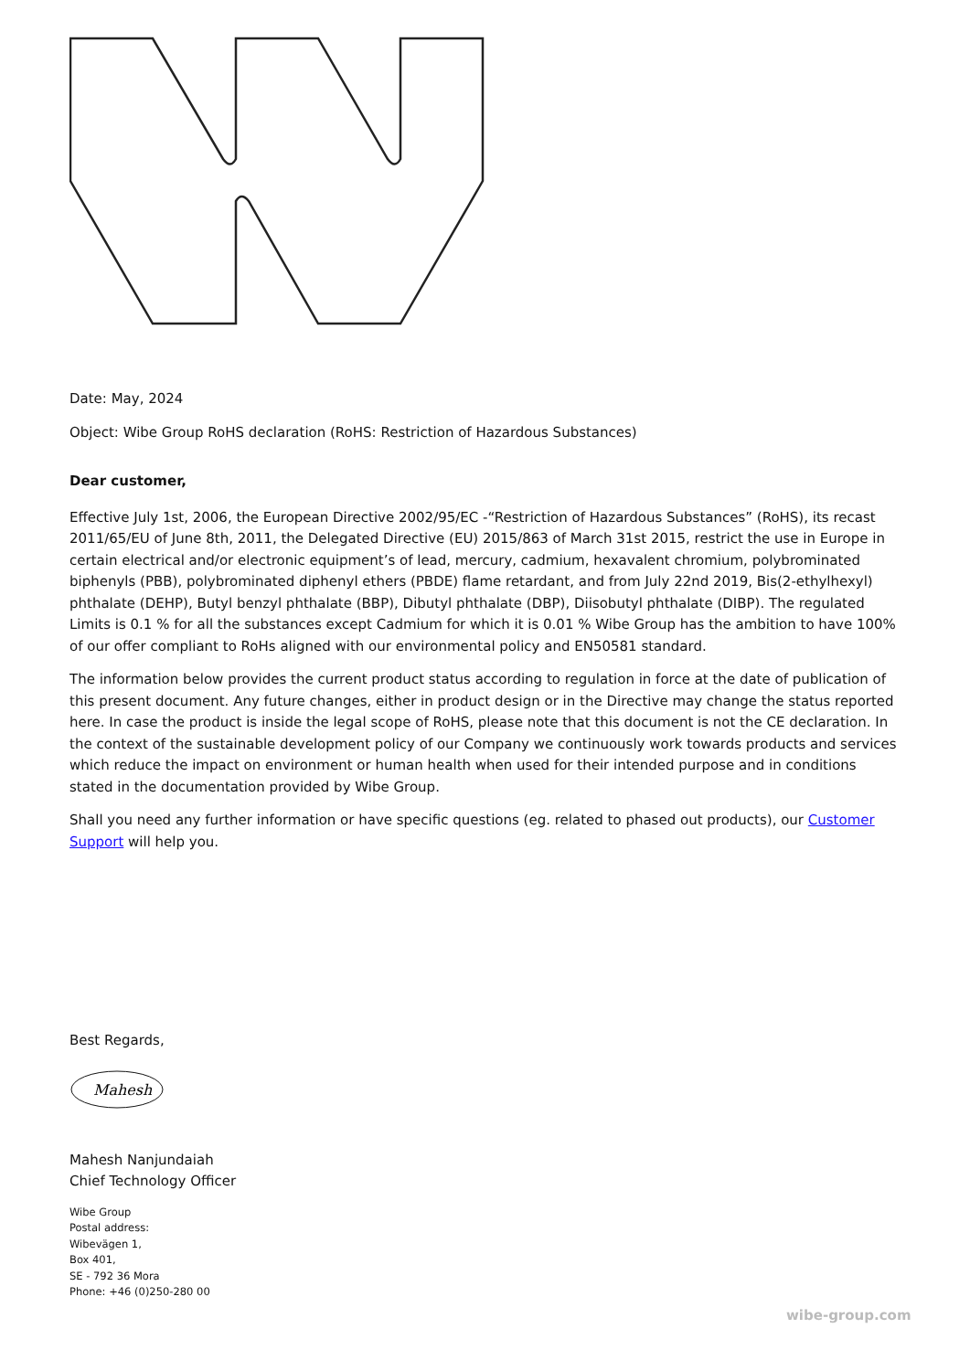Date: May, 2024
Object: Wibe Group RoHS declaration (RoHS: Restriction of Hazardous Substances)
Dear customer,
Effective July 1st, 2006, the European Directive 2002/95/EC -“Restriction of Hazardous Substances” (RoHS), its recast 2011/65/EU of June 8th, 2011, the Delegated Directive (EU) 2015/863 of March 31st 2015, restrict the use in Europe in certain electrical and/or electronic equipment’s of lead, mercury, cadmium, hexavalent chromium, polybrominated biphenyls (PBB), polybrominated diphenyl ethers (PBDE) flame retardant, and from July 22nd 2019, Bis(2-ethylhexyl) phthalate (DEHP), Butyl benzyl phthalate (BBP), Dibutyl phthalate (DBP), Diisobutyl phthalate (DIBP). The regulated Limits is 0.1 % for all the substances except Cadmium for which it is 0.01 % Wibe Group has the ambition to have 100% of our offer compliant to RoHs aligned with our environmental policy and EN50581 standard.
The information below provides the current product status according to regulation in force at the date of publication of this present document. Any future changes, either in product design or in the Directive may change the status reported here. In case the product is inside the legal scope of RoHS, please note that this document is not the CE declaration. In the context of the sustainable development policy of our Company we continuously work towards products and services which reduce the impact on environment or human health when used for their intended purpose and in conditions stated in the documentation provided by Wibe Group.
Shall you need any further information or have specific questions (eg. related to phased out products), our Customer Support will help you.
Best Regards,
Mahesh
Mahesh Nanjundaiah
Chief Technology Officer
Wibe Group
Postal address:
Wibevägen 1,
Box 401,
SE - 792 36 Mora
Phone: +46 (0)250-280 00
wibe-group.com